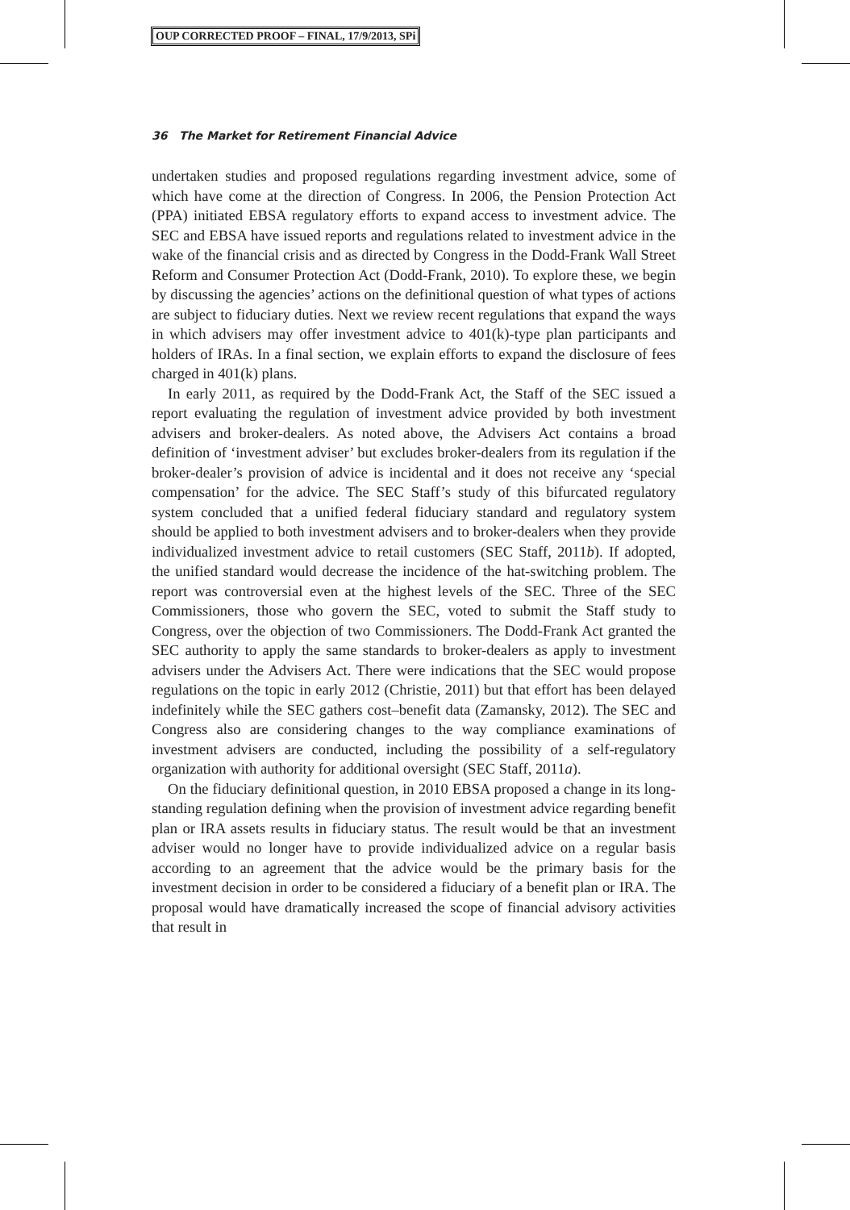OUP CORRECTED PROOF – FINAL, 17/9/2013, SPi
36 The Market for Retirement Financial Advice
undertaken studies and proposed regulations regarding investment advice, some of which have come at the direction of Congress. In 2006, the Pension Protection Act (PPA) initiated EBSA regulatory efforts to expand access to investment advice. The SEC and EBSA have issued reports and regulations related to investment advice in the wake of the financial crisis and as directed by Congress in the Dodd-Frank Wall Street Reform and Consumer Protection Act (Dodd-Frank, 2010). To explore these, we begin by discussing the agencies’ actions on the definitional question of what types of actions are subject to fiduciary duties. Next we review recent regulations that expand the ways in which advisers may offer investment advice to 401(k)-type plan participants and holders of IRAs. In a final section, we explain efforts to expand the disclosure of fees charged in 401(k) plans.
In early 2011, as required by the Dodd-Frank Act, the Staff of the SEC issued a report evaluating the regulation of investment advice provided by both investment advisers and broker-dealers. As noted above, the Advisers Act contains a broad definition of ‘investment adviser’ but excludes broker-dealers from its regulation if the broker-dealer’s provision of advice is incidental and it does not receive any ‘special compensation’ for the advice. The SEC Staff’s study of this bifurcated regulatory system concluded that a unified federal fiduciary standard and regulatory system should be applied to both investment advisers and to broker-dealers when they provide individualized investment advice to retail customers (SEC Staff, 2011b). If adopted, the unified standard would decrease the incidence of the hat-switching problem. The report was controversial even at the highest levels of the SEC. Three of the SEC Commissioners, those who govern the SEC, voted to submit the Staff study to Congress, over the objection of two Commissioners. The Dodd-Frank Act granted the SEC authority to apply the same standards to broker-dealers as apply to investment advisers under the Advisers Act. There were indications that the SEC would propose regulations on the topic in early 2012 (Christie, 2011) but that effort has been delayed indefinitely while the SEC gathers cost–benefit data (Zamansky, 2012). The SEC and Congress also are considering changes to the way compliance examinations of investment advisers are conducted, including the possibility of a self-regulatory organization with authority for additional oversight (SEC Staff, 2011a).
On the fiduciary definitional question, in 2010 EBSA proposed a change in its long-standing regulation defining when the provision of investment advice regarding benefit plan or IRA assets results in fiduciary status. The result would be that an investment adviser would no longer have to provide individualized advice on a regular basis according to an agreement that the advice would be the primary basis for the investment decision in order to be considered a fiduciary of a benefit plan or IRA. The proposal would have dramatically increased the scope of financial advisory activities that result in